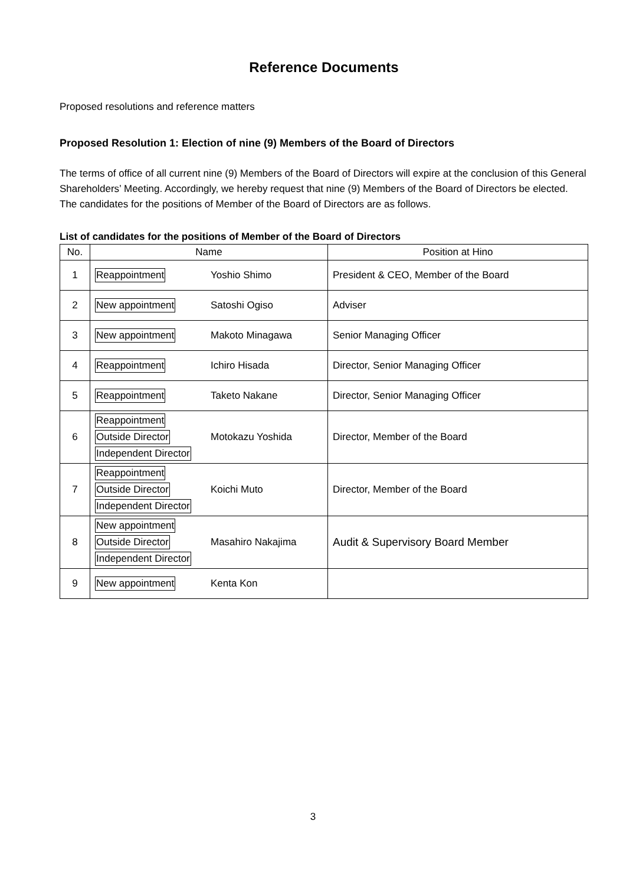Reference Documents
Proposed resolutions and reference matters
Proposed Resolution 1: Election of nine (9) Members of the Board of Directors
The terms of office of all current nine (9) Members of the Board of Directors will expire at the conclusion of this General Shareholders’ Meeting. Accordingly, we hereby request that nine (9) Members of the Board of Directors be elected.
The candidates for the positions of Member of the Board of Directors are as follows.
List of candidates for the positions of Member of the Board of Directors
| No. | Name | | Position at Hino |
| --- | --- | --- | --- |
| 1 | Reappointment | Yoshio Shimo | President & CEO, Member of the Board |
| 2 | New appointment | Satoshi Ogiso | Adviser |
| 3 | New appointment | Makoto Minagawa | Senior Managing Officer |
| 4 | Reappointment | Ichiro Hisada | Director, Senior Managing Officer |
| 5 | Reappointment | Taketo Nakane | Director, Senior Managing Officer |
| 6 | Reappointment Outside Director Independent Director | Motokazu Yoshida | Director, Member of the Board |
| 7 | Reappointment Outside Director Independent Director | Koichi Muto | Director, Member of the Board |
| 8 | New appointment Outside Director Independent Director | Masahiro Nakajima | Audit & Supervisory Board Member |
| 9 | New appointment | Kenta Kon | |
3